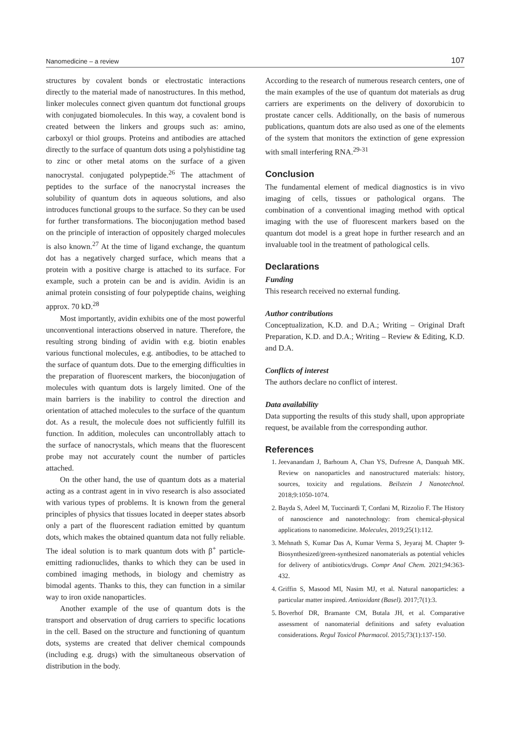Nanomedicine – a review 107
structures by covalent bonds or electrostatic interactions directly to the material made of nanostructures. In this method, linker molecules connect given quantum dot functional groups with conjugated biomolecules. In this way, a covalent bond is created between the linkers and groups such as: amino, carboxyl or thiol groups. Proteins and antibodies are attached directly to the surface of quantum dots using a polyhistidine tag to zinc or other metal atoms on the surface of a given nanocrystal. conjugated polypeptide.<sup>26</sup> The attachment of peptides to the surface of the nanocrystal increases the solubility of quantum dots in aqueous solutions, and also introduces functional groups to the surface. So they can be used for further transformations. The bioconjugation method based on the principle of interaction of oppositely charged molecules is also known.<sup>27</sup> At the time of ligand exchange, the quantum dot has a negatively charged surface, which means that a protein with a positive charge is attached to its surface. For example, such a protein can be and is avidin. Avidin is an animal protein consisting of four polypeptide chains, weighing approx. 70 kD.<sup>28</sup>
Most importantly, avidin exhibits one of the most powerful unconventional interactions observed in nature. Therefore, the resulting strong binding of avidin with e.g. biotin enables various functional molecules, e.g. antibodies, to be attached to the surface of quantum dots. Due to the emerging difficulties in the preparation of fluorescent markers, the bioconjugation of molecules with quantum dots is largely limited. One of the main barriers is the inability to control the direction and orientation of attached molecules to the surface of the quantum dot. As a result, the molecule does not sufficiently fulfill its function. In addition, molecules can uncontrollably attach to the surface of nanocrystals, which means that the fluorescent probe may not accurately count the number of particles attached.
On the other hand, the use of quantum dots as a material acting as a contrast agent in in vivo research is also associated with various types of problems. It is known from the general principles of physics that tissues located in deeper states absorb only a part of the fluorescent radiation emitted by quantum dots, which makes the obtained quantum data not fully reliable. The ideal solution is to mark quantum dots with β<sup>+</sup> particle-emitting radionuclides, thanks to which they can be used in combined imaging methods, in biology and chemistry as bimodal agents. Thanks to this, they can function in a similar way to iron oxide nanoparticles.
Another example of the use of quantum dots is the transport and observation of drug carriers to specific locations in the cell. Based on the structure and functioning of quantum dots, systems are created that deliver chemical compounds (including e.g. drugs) with the simultaneous observation of distribution in the body.
According to the research of numerous research centers, one of the main examples of the use of quantum dot materials as drug carriers are experiments on the delivery of doxorubicin to prostate cancer cells. Additionally, on the basis of numerous publications, quantum dots are also used as one of the elements of the system that monitors the extinction of gene expression with small interfering RNA.<sup>29-31</sup>
Conclusion
The fundamental element of medical diagnostics is in vivo imaging of cells, tissues or pathological organs. The combination of a conventional imaging method with optical imaging with the use of fluorescent markers based on the quantum dot model is a great hope in further research and an invaluable tool in the treatment of pathological cells.
Declarations
Funding
This research received no external funding.
Author contributions
Conceptualization, K.D. and D.A.; Writing – Original Draft Preparation, K.D. and D.A.; Writing – Review & Editing, K.D. and D.A.
Conflicts of interest
The authors declare no conflict of interest.
Data availability
Data supporting the results of this study shall, upon appropriate request, be available from the corresponding author.
References
1. Jeevanandam J, Barhoum A, Chan YS, Dufresne A, Danquah MK. Review on nanoparticles and nanostructured materials: history, sources, toxicity and regulations. Beilstein J Nanotechnol. 2018;9:1050-1074.
2. Bayda S, Adeel M, Tuccinardi T, Cordani M, Rizzolio F. The History of nanoscience and nanotechnology: from chemical-physical applications to nanomedicine. Molecules, 2019;25(1):112.
3. Mehnath S, Kumar Das A, Kumar Verma S, Jeyaraj M. Chapter 9-Biosynthesized/green-synthesized nanomaterials as potential vehicles for delivery of antibiotics/drugs. Compr Anal Chem. 2021;94:363-432.
4. Griffin S, Masood MI, Nasim MJ, et al. Natural nanoparticles: a particular matter inspired. Antioxidant (Basel). 2017;7(1):3.
5. Boverhof DR, Bramante CM, Butala JH, et al. Comparative assessment of nanomaterial definitions and safety evaluation considerations. Regul Toxicol Pharmacol. 2015;73(1):137-150.